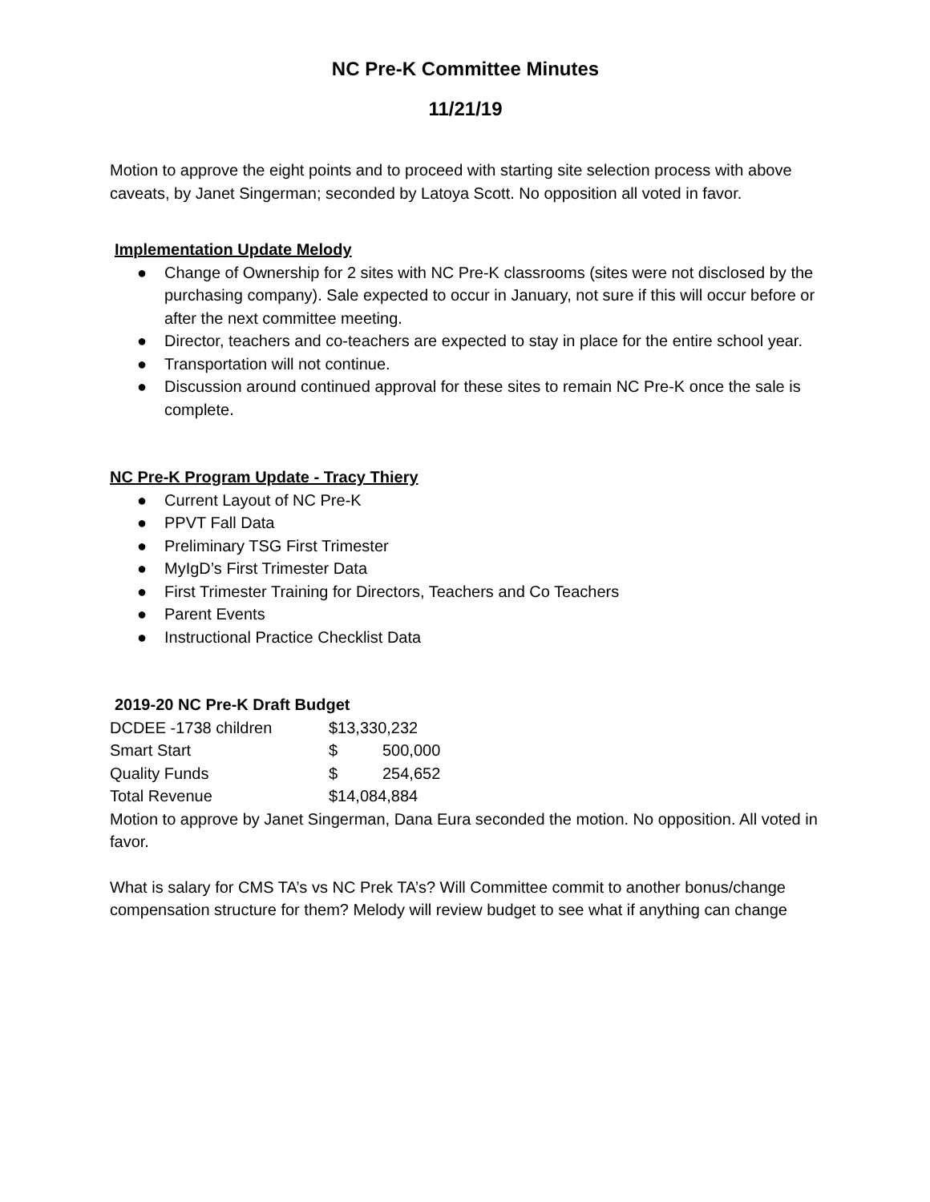NC Pre-K Committee Minutes
11/21/19
Motion to approve the eight points and to proceed with starting site selection process with above caveats, by Janet Singerman; seconded by Latoya Scott. No opposition all voted in favor.
Implementation Update Melody
● Change of Ownership for 2 sites with NC Pre-K classrooms (sites were not disclosed by the purchasing company). Sale expected to occur in January, not sure if this will occur before or after the next committee meeting.
● Director, teachers and co-teachers are expected to stay in place for the entire school year.
● Transportation will not continue.
● Discussion around continued approval for these sites to remain NC Pre-K once the sale is complete.
NC Pre-K Program Update - Tracy Thiery
● Current Layout of NC Pre-K
● PPVT Fall Data
● Preliminary TSG First Trimester
● MyIgD’s First Trimester Data
● First Trimester Training for Directors, Teachers and Co Teachers
● Parent Events
● Instructional Practice Checklist Data
2019-20 NC Pre-K Draft Budget
| DCDEE -1738 children | $13,330,232 | |
| Smart Start | $ | 500,000 |
| Quality Funds | $ | 254,652 |
| Total Revenue | $14,084,884 | |
Motion to approve by Janet Singerman, Dana Eura seconded the motion. No opposition. All voted in favor.
What is salary for CMS TA’s vs NC Prek TA’s? Will Committee commit to another bonus/change compensation structure for them? Melody will review budget to see what if anything can change